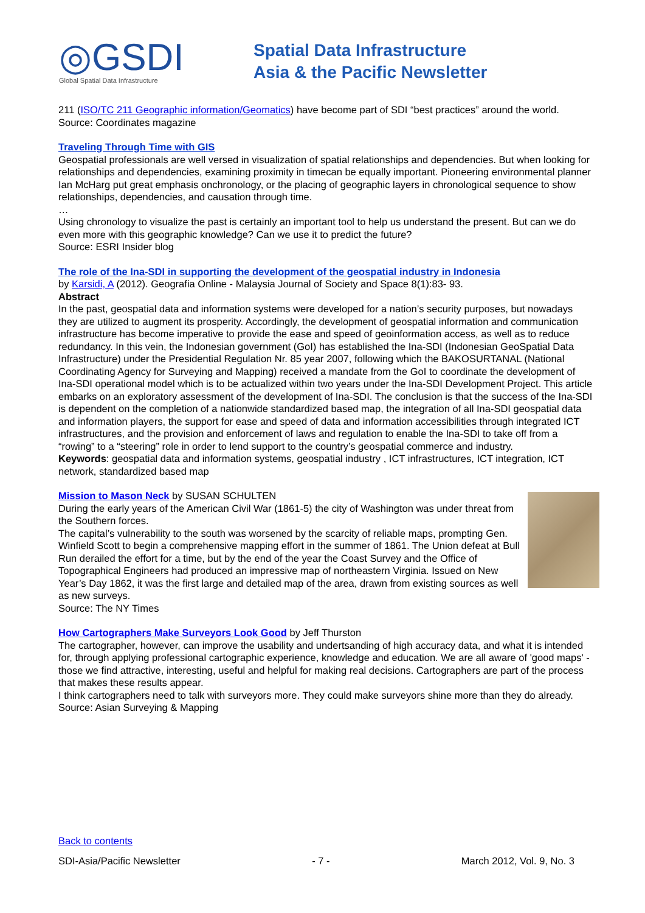◎GSDI
Global Spatial Data Infrastructure
Spatial Data Infrastructure
Asia & the Pacific Newsletter
211 (ISO/TC 211 Geographic information/Geomatics) have become part of SDI “best practices” around the world.
Source: Coordinates magazine
Traveling Through Time with GIS
Geospatial professionals are well versed in visualization of spatial relationships and dependencies. But when looking for relationships and dependencies, examining proximity in timecan be equally important. Pioneering environmental planner Ian McHarg put great emphasis onchronology, or the placing of geographic layers in chronological sequence to show relationships, dependencies, and causation through time.
…
Using chronology to visualize the past is certainly an important tool to help us understand the present. But can we do even more with this geographic knowledge? Can we use it to predict the future?
Source: ESRI Insider blog
The role of the Ina-SDI in supporting the development of the geospatial industry in Indonesia
by Karsidi, A (2012). Geografia Online - Malaysia Journal of Society and Space 8(1):83- 93.
Abstract
In the past, geospatial data and information systems were developed for a nation’s security purposes, but nowadays they are utilized to augment its prosperity. Accordingly, the development of geospatial information and communication infrastructure has become imperative to provide the ease and speed of geoinformation access, as well as to reduce redundancy. In this vein, the Indonesian government (GoI) has established the Ina-SDI (Indonesian GeoSpatial Data Infrastructure) under the Presidential Regulation Nr. 85 year 2007, following which the BAKOSURTANAL (National Coordinating Agency for Surveying and Mapping) received a mandate from the GoI to coordinate the development of Ina-SDI operational model which is to be actualized within two years under the Ina-SDI Development Project. This article embarks on an exploratory assessment of the development of Ina-SDI. The conclusion is that the success of the Ina-SDI is dependent on the completion of a nationwide standardized based map, the integration of all Ina-SDI geospatial data and information players, the support for ease and speed of data and information accessibilities through integrated ICT infrastructures, and the provision and enforcement of laws and regulation to enable the Ina-SDI to take off from a “rowing” to a “steering” role in order to lend support to the country’s geospatial commerce and industry.
Keywords: geospatial data and information systems, geospatial industry , ICT infrastructures, ICT integration, ICT network, standardized based map
Mission to Mason Neck by SUSAN SCHULTEN
During the early years of the American Civil War (1861-5) the city of Washington was under threat from the Southern forces.
The capital’s vulnerability to the south was worsened by the scarcity of reliable maps, prompting Gen. Winfield Scott to begin a comprehensive mapping effort in the summer of 1861. The Union defeat at Bull Run derailed the effort for a time, but by the end of the year the Coast Survey and the Office of Topographical Engineers had produced an impressive map of northeastern Virginia. Issued on New Year’s Day 1862, it was the first large and detailed map of the area, drawn from existing sources as well as new surveys.
Source: The NY Times
How Cartographers Make Surveyors Look Good by Jeff Thurston
The cartographer, however, can improve the usability and undertsanding of high accuracy data, and what it is intended for, through applying professional cartographic experience, knowledge and education. We are all aware of 'good maps' - those we find attractive, interesting, useful and helpful for making real decisions. Cartographers are part of the process that makes these results appear.
I think cartographers need to talk with surveyors more. They could make surveyors shine more than they do already.
Source: Asian Surveying & Mapping
Back to contents
SDI-Asia/Pacific Newsletter - 7 - March 2012, Vol. 9, No. 3